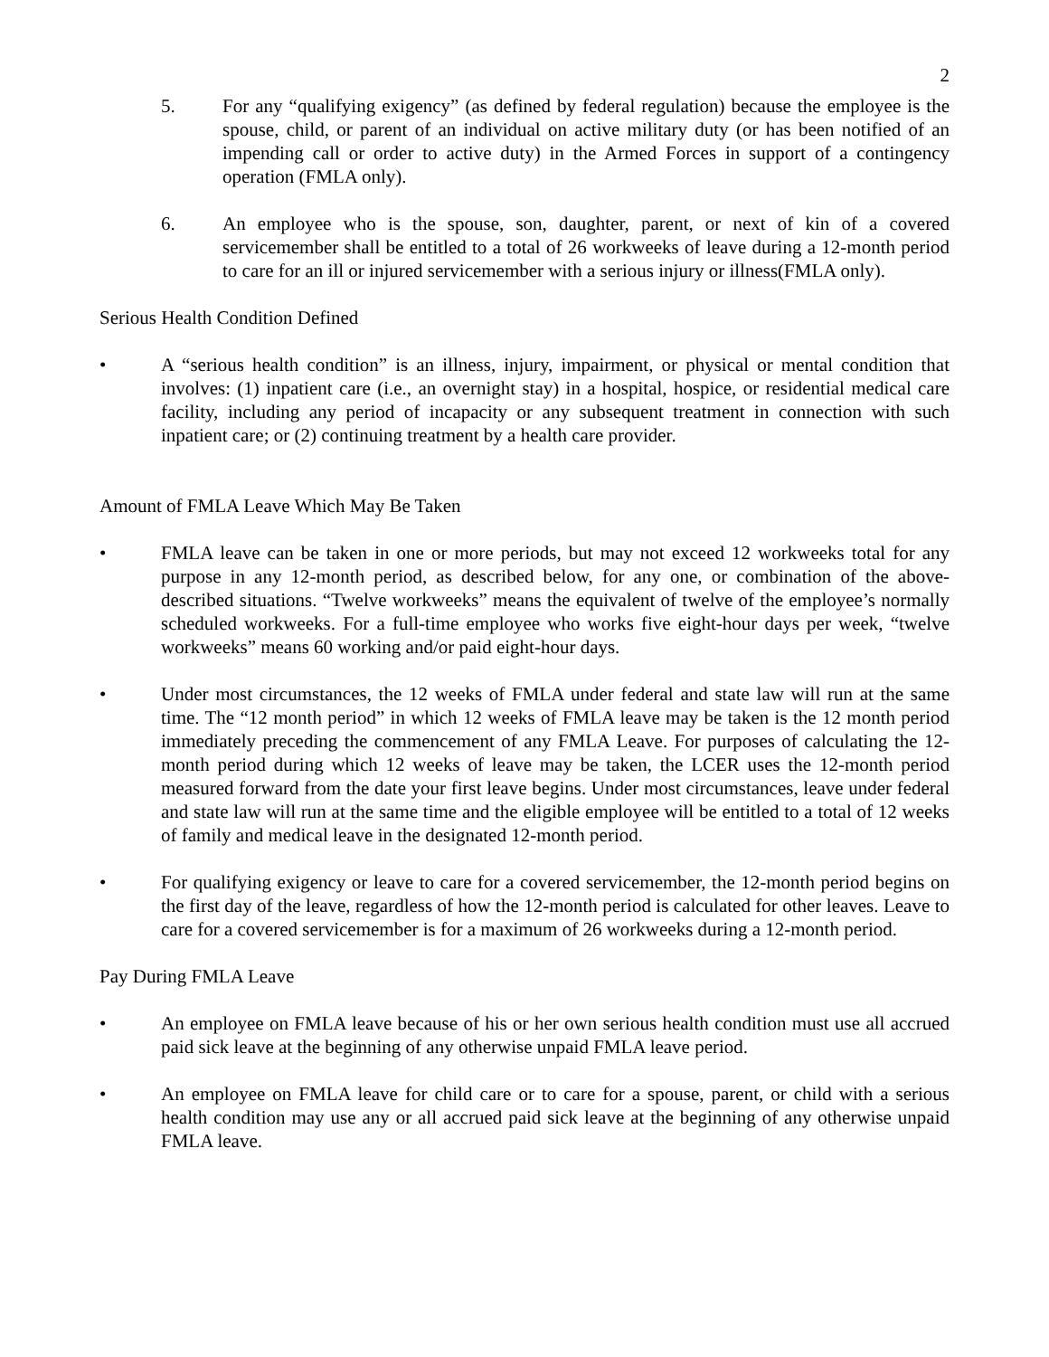2
5. For any “qualifying exigency” (as defined by federal regulation) because the employee is the spouse, child, or parent of an individual on active military duty (or has been notified of an impending call or order to active duty) in the Armed Forces in support of a contingency operation (FMLA only).
6. An employee who is the spouse, son, daughter, parent, or next of kin of a covered servicemember shall be entitled to a total of 26 workweeks of leave during a 12-month period to care for an ill or injured servicemember with a serious injury or illness(FMLA only).
Serious Health Condition Defined
• A “serious health condition” is an illness, injury, impairment, or physical or mental condition that involves: (1) inpatient care (i.e., an overnight stay) in a hospital, hospice, or residential medical care facility, including any period of incapacity or any subsequent treatment in connection with such inpatient care; or (2) continuing treatment by a health care provider.
Amount of FMLA Leave Which May Be Taken
• FMLA leave can be taken in one or more periods, but may not exceed 12 workweeks total for any purpose in any 12-month period, as described below, for any one, or combination of the above-described situations. “Twelve workweeks” means the equivalent of twelve of the employee’s normally scheduled workweeks. For a full-time employee who works five eight-hour days per week, “twelve workweeks” means 60 working and/or paid eight-hour days.
• Under most circumstances, the 12 weeks of FMLA under federal and state law will run at the same time. The “12 month period” in which 12 weeks of FMLA leave may be taken is the 12 month period immediately preceding the commencement of any FMLA Leave. For purposes of calculating the 12-month period during which 12 weeks of leave may be taken, the LCER uses the 12-month period measured forward from the date your first leave begins. Under most circumstances, leave under federal and state law will run at the same time and the eligible employee will be entitled to a total of 12 weeks of family and medical leave in the designated 12-month period.
• For qualifying exigency or leave to care for a covered servicemember, the 12-month period begins on the first day of the leave, regardless of how the 12-month period is calculated for other leaves. Leave to care for a covered servicemember is for a maximum of 26 workweeks during a 12-month period.
Pay During FMLA Leave
• An employee on FMLA leave because of his or her own serious health condition must use all accrued paid sick leave at the beginning of any otherwise unpaid FMLA leave period.
• An employee on FMLA leave for child care or to care for a spouse, parent, or child with a serious health condition may use any or all accrued paid sick leave at the beginning of any otherwise unpaid FMLA leave.